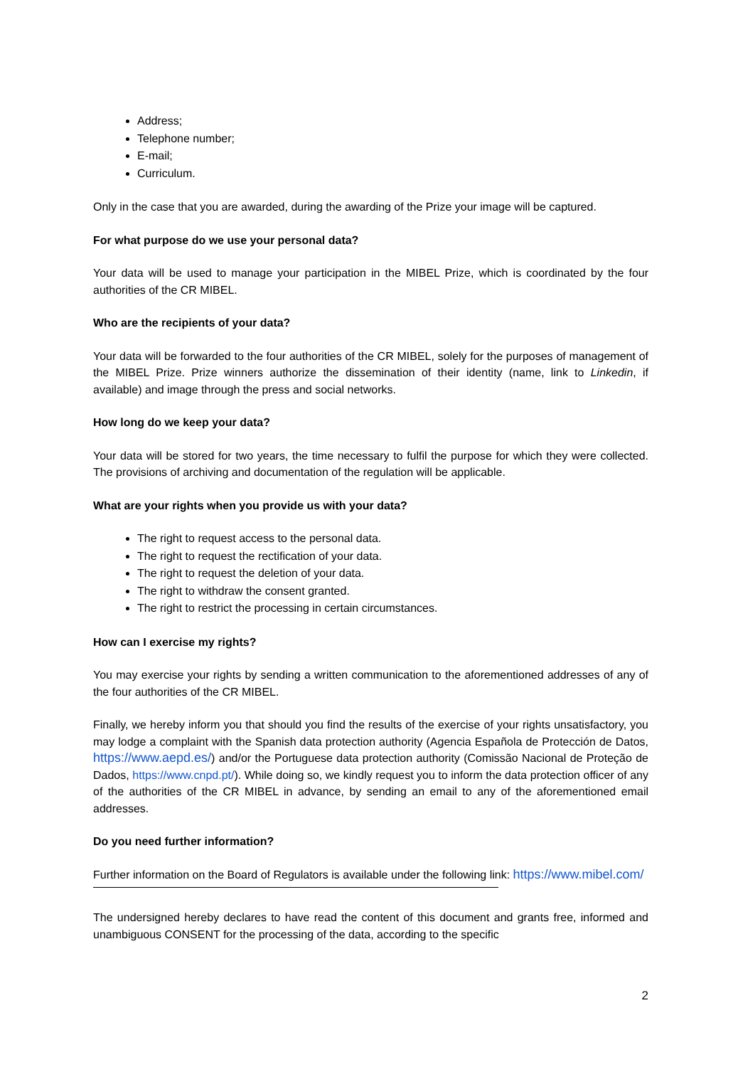Address;
Telephone number;
E-mail;
Curriculum.
Only in the case that you are awarded, during the awarding of the Prize your image will be captured.
For what purpose do we use your personal data?
Your data will be used to manage your participation in the MIBEL Prize, which is coordinated by the four authorities of the CR MIBEL.
Who are the recipients of your data?
Your data will be forwarded to the four authorities of the CR MIBEL, solely for the purposes of management of the MIBEL Prize. Prize winners authorize the dissemination of their identity (name, link to Linkedin, if available) and image through the press and social networks.
How long do we keep your data?
Your data will be stored for two years, the time necessary to fulfil the purpose for which they were collected. The provisions of archiving and documentation of the regulation will be applicable.
What are your rights when you provide us with your data?
The right to request access to the personal data.
The right to request the rectification of your data.
The right to request the deletion of your data.
The right to withdraw the consent granted.
The right to restrict the processing in certain circumstances.
How can I exercise my rights?
You may exercise your rights by sending a written communication to the aforementioned addresses of any of the four authorities of the CR MIBEL.
Finally, we hereby inform you that should you find the results of the exercise of your rights unsatisfactory, you may lodge a complaint with the Spanish data protection authority (Agencia Española de Protección de Datos, https://www.aepd.es/) and/or the Portuguese data protection authority (Comissão Nacional de Proteção de Dados, https://www.cnpd.pt/). While doing so, we kindly request you to inform the data protection officer of any of the authorities of the CR MIBEL in advance, by sending an email to any of the aforementioned email addresses.
Do you need further information?
Further information on the Board of Regulators is available under the following link: https://www.mibel.com/
The undersigned hereby declares to have read the content of this document and grants free, informed and unambiguous CONSENT for the processing of the data, according to the specific
2